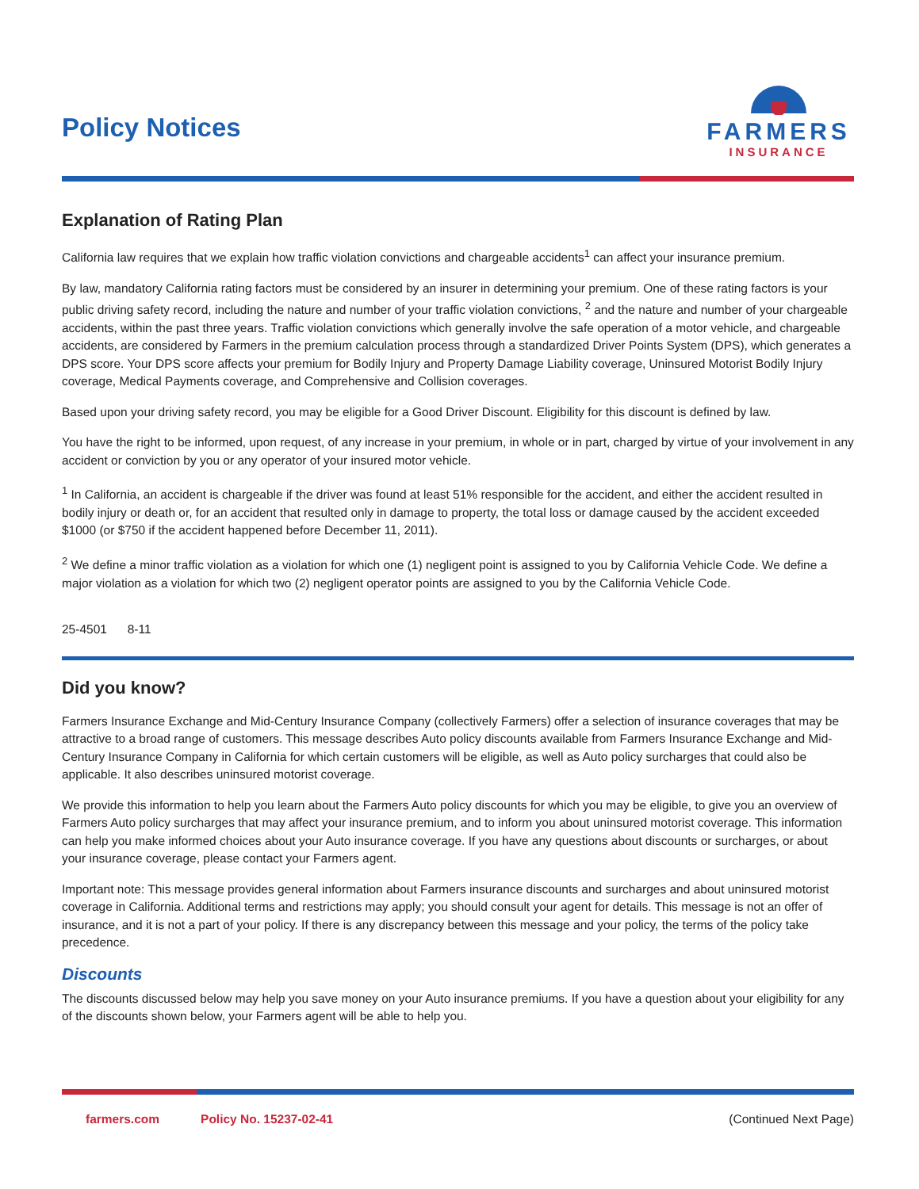Policy Notices
FARMERS
INSURANCE
Explanation of Rating Plan
California law requires that we explain how traffic violation convictions and chargeable accidents<sup>1</sup> can affect your insurance premium.
By law, mandatory California rating factors must be considered by an insurer in determining your premium. One of these rating factors is your public driving safety record, including the nature and number of your traffic violation convictions, <sup>2</sup> and the nature and number of your chargeable accidents, within the past three years. Traffic violation convictions which generally involve the safe operation of a motor vehicle, and chargeable accidents, are considered by Farmers in the premium calculation process through a standardized Driver Points System (DPS), which generates a DPS score. Your DPS score affects your premium for Bodily Injury and Property Damage Liability coverage, Uninsured Motorist Bodily Injury coverage, Medical Payments coverage, and Comprehensive and Collision coverages.
Based upon your driving safety record, you may be eligible for a Good Driver Discount. Eligibility for this discount is defined by law.
You have the right to be informed, upon request, of any increase in your premium, in whole or in part, charged by virtue of your involvement in any accident or conviction by you or any operator of your insured motor vehicle.
<sup>1</sup> In California, an accident is chargeable if the driver was found at least 51% responsible for the accident, and either the accident resulted in bodily injury or death or, for an accident that resulted only in damage to property, the total loss or damage caused by the accident exceeded $1000 (or $750 if the accident happened before December 11, 2011).
<sup>2</sup> We define a minor traffic violation as a violation for which one (1) negligent point is assigned to you by California Vehicle Code. We define a major violation as a violation for which two (2) negligent operator points are assigned to you by the California Vehicle Code.
25-4501 8-11
Did you know?
Farmers Insurance Exchange and Mid-Century Insurance Company (collectively Farmers) offer a selection of insurance coverages that may be attractive to a broad range of customers. This message describes Auto policy discounts available from Farmers Insurance Exchange and Mid-Century Insurance Company in California for which certain customers will be eligible, as well as Auto policy surcharges that could also be applicable. It also describes uninsured motorist coverage.
We provide this information to help you learn about the Farmers Auto policy discounts for which you may be eligible, to give you an overview of Farmers Auto policy surcharges that may affect your insurance premium, and to inform you about uninsured motorist coverage. This information can help you make informed choices about your Auto insurance coverage. If you have any questions about discounts or surcharges, or about your insurance coverage, please contact your Farmers agent.
Important note: This message provides general information about Farmers insurance discounts and surcharges and about uninsured motorist coverage in California. Additional terms and restrictions may apply; you should consult your agent for details. This message is not an offer of insurance, and it is not a part of your policy. If there is any discrepancy between this message and your policy, the terms of the policy take precedence.
Discounts
The discounts discussed below may help you save money on your Auto insurance premiums. If you have a question about your eligibility for any of the discounts shown below, your Farmers agent will be able to help you.
farmers.com Policy No. 15237-02-41 (Continued Next Page)